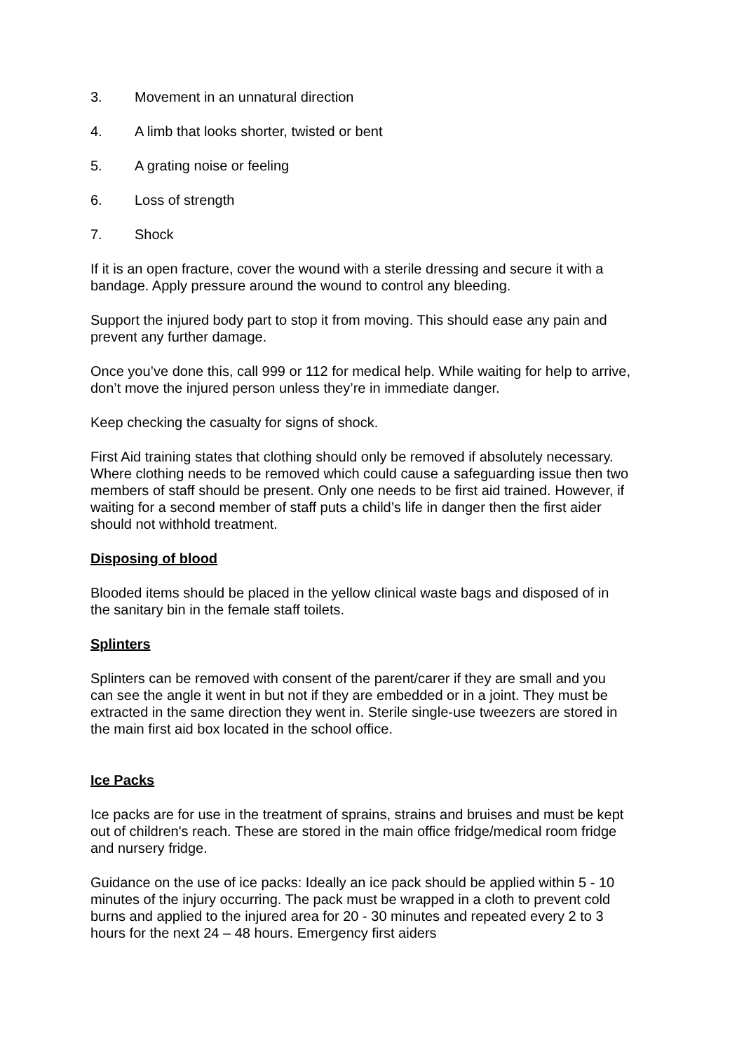3. Movement in an unnatural direction
4. A limb that looks shorter, twisted or bent
5. A grating noise or feeling
6. Loss of strength
7. Shock
If it is an open fracture, cover the wound with a sterile dressing and secure it with a bandage. Apply pressure around the wound to control any bleeding.
Support the injured body part to stop it from moving. This should ease any pain and prevent any further damage.
Once you’ve done this, call 999 or 112 for medical help. While waiting for help to arrive, don’t move the injured person unless they’re in immediate danger.
Keep checking the casualty for signs of shock.
First Aid training states that clothing should only be removed if absolutely necessary. Where clothing needs to be removed which could cause a safeguarding issue then two members of staff should be present. Only one needs to be first aid trained. However, if waiting for a second member of staff puts a child’s life in danger then the first aider should not withhold treatment.
Disposing of blood
Blooded items should be placed in the yellow clinical waste bags and disposed of in the sanitary bin in the female staff toilets.
Splinters
Splinters can be removed with consent of the parent/carer if they are small and you can see the angle it went in but not if they are embedded or in a joint. They must be extracted in the same direction they went in. Sterile single-use tweezers are stored in the main first aid box located in the school office.
Ice Packs
Ice packs are for use in the treatment of sprains, strains and bruises and must be kept out of children's reach. These are stored in the main office fridge/medical room fridge and nursery fridge.
Guidance on the use of ice packs: Ideally an ice pack should be applied within 5 - 10 minutes of the injury occurring. The pack must be wrapped in a cloth to prevent cold burns and applied to the injured area for 20 - 30 minutes and repeated every 2 to 3 hours for the next 24 – 48 hours. Emergency first aiders